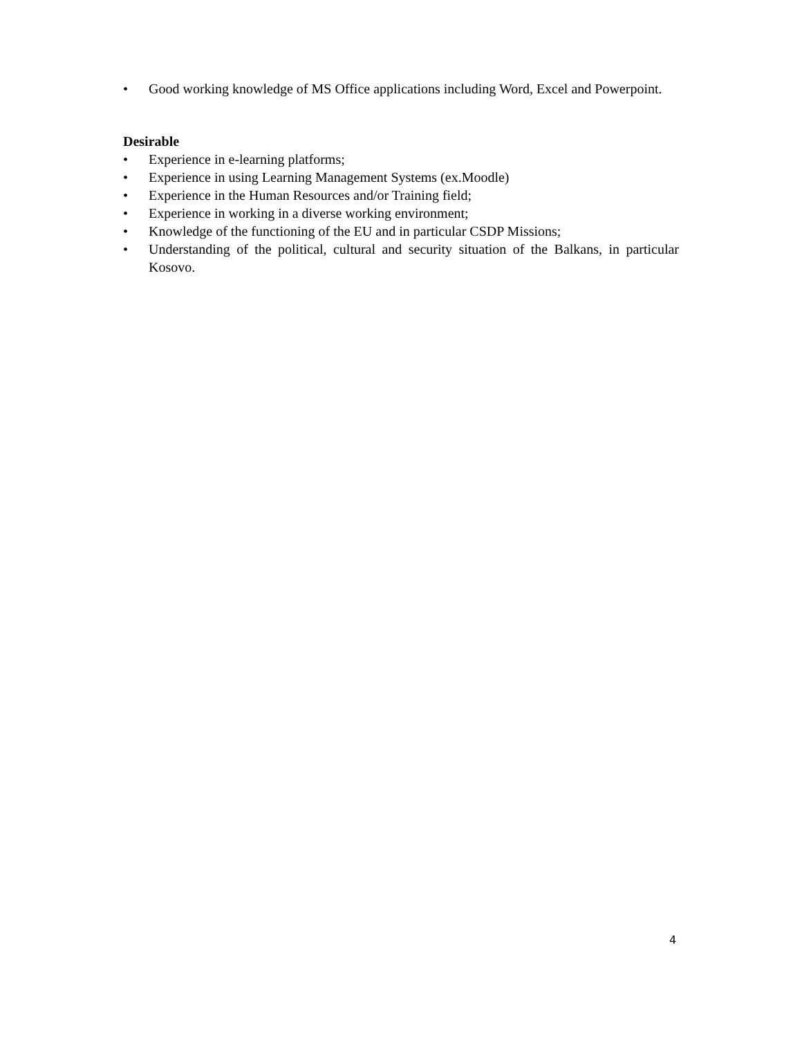• Good working knowledge of MS Office applications including Word, Excel and Powerpoint.
Desirable
• Experience in e-learning platforms;
• Experience in using Learning Management Systems (ex.Moodle)
• Experience in the Human Resources and/or Training field;
• Experience in working in a diverse working environment;
• Knowledge of the functioning of the EU and in particular CSDP Missions;
• Understanding of the political, cultural and security situation of the Balkans, in particular Kosovo.
4